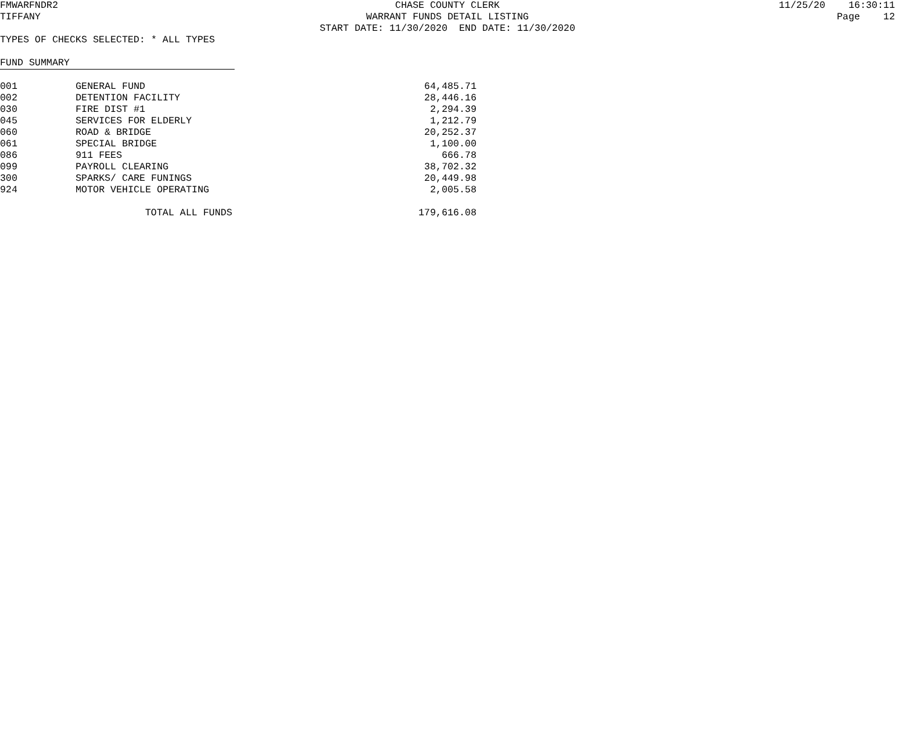FMWARFNDR2 CHASE COUNTY CLERK 11/25/20 16:30:11
TIFFANY WARRANT FUNDS DETAIL LISTING Page 12
START DATE: 11/30/2020 END DATE: 11/30/2020
TYPES OF CHECKS SELECTED: * ALL TYPES
FUND SUMMARY
| 001 | GENERAL FUND | 64,485.71 |
| 002 | DETENTION FACILITY | 28,446.16 |
| 030 | FIRE DIST #1 | 2,294.39 |
| 045 | SERVICES FOR ELDERLY | 1,212.79 |
| 060 | ROAD & BRIDGE | 20,252.37 |
| 061 | SPECIAL BRIDGE | 1,100.00 |
| 086 | 911 FEES | 666.78 |
| 099 | PAYROLL CLEARING | 38,702.32 |
| 300 | SPARKS/ CARE FUNINGS | 20,449.98 |
| 924 | MOTOR VEHICLE OPERATING | 2,005.58 |
| | TOTAL ALL FUNDS | 179,616.08 |